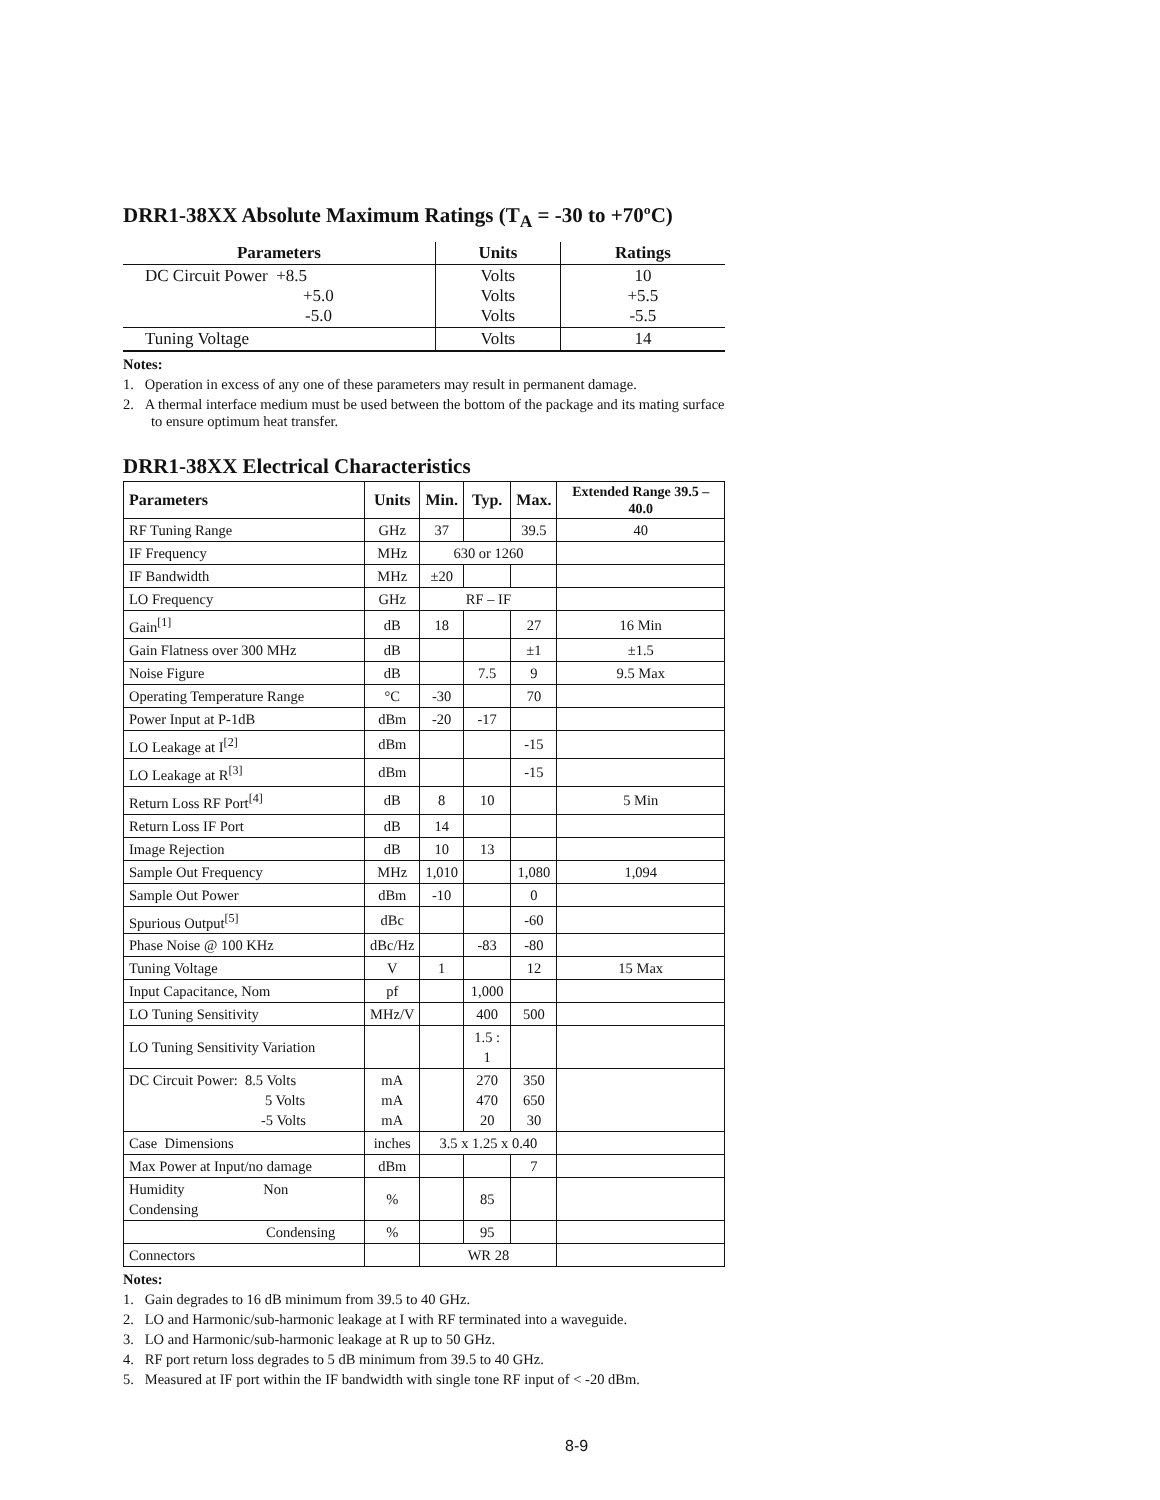DRR1-38XX Absolute Maximum Ratings (T<sub>A</sub> = -30 to +70ºC)
| Parameters | Units | Ratings |
| --- | --- | --- |
| DC Circuit Power +8.5 +5.0 -5.0 | Volts Volts Volts | 10 +5.5 -5.5 |
| Tuning Voltage | Volts | 14 |
Notes:
1. Operation in excess of any one of these parameters may result in permanent damage.
2. A thermal interface medium must be used between the bottom of the package and its mating surface to ensure optimum heat transfer.
DRR1-38XX Electrical Characteristics
| Parameters | Units | Min. | Typ. | Max. | Extended Range 39.5 – 40.0 |
| --- | --- | --- | --- | --- | --- |
| RF Tuning Range | GHz | 37 | | 39.5 | 40 |
| IF Frequency | MHz | 630 or 1260 | | | |
| IF Bandwidth | MHz | ±20 | | | |
| LO Frequency | GHz | RF – IF | | | |
| Gain<sup>[1]</sup> | dB | 18 | | 27 | 16 Min |
| Gain Flatness over 300 MHz | dB | | | ±1 | ±1.5 |
| Noise Figure | dB | | 7.5 | 9 | 9.5 Max |
| Operating Temperature Range | °C | -30 | | 70 | |
| Power Input at P-1dB | dBm | -20 | -17 | | |
| LO Leakage at I<sup>[2]</sup> | dBm | | | -15 | |
| LO Leakage at R<sup>[3]</sup> | dBm | | | -15 | |
| Return Loss RF Port<sup>[4]</sup> | dB | 8 | 10 | | 5 Min |
| Return Loss IF Port | dB | 14 | | | |
| Image Rejection | dB | 10 | 13 | | |
| Sample Out Frequency | MHz | 1,010 | | 1,080 | 1,094 |
| Sample Out Power | dBm | -10 | | 0 | |
| Spurious Output<sup>[5]</sup> | dBc | | | -60 | |
| Phase Noise @ 100 KHz | dBc/Hz | | -83 | -80 | |
| Tuning Voltage | V | 1 | | 12 | 15 Max |
| Input Capacitance, Nom | pf | | 1,000 | | |
| LO Tuning Sensitivity | MHz/V | | 400 | 500 | |
| LO Tuning Sensitivity Variation | | | 1.5 : 1 | | |
| DC Circuit Power: 8.5 Volts 5 Volts -5 Volts | mA mA mA | | 270 470 20 | 350 650 30 | |
| Case Dimensions | inches | 3.5 x 1.25 x 0.40 | | | |
| Max Power at Input/no damage | dBm | | | 7 | |
| Humidity Non Condensing | % | | 85 | | |
| Condensing | % | | 95 | | |
| Connectors | | WR 28 | | | |
Notes:
1. Gain degrades to 16 dB minimum from 39.5 to 40 GHz.
2. LO and Harmonic/sub-harmonic leakage at I with RF terminated into a waveguide.
3. LO and Harmonic/sub-harmonic leakage at R up to 50 GHz.
4. RF port return loss degrades to 5 dB minimum from 39.5 to 40 GHz.
5. Measured at IF port within the IF bandwidth with single tone RF input of < -20 dBm.
8-9